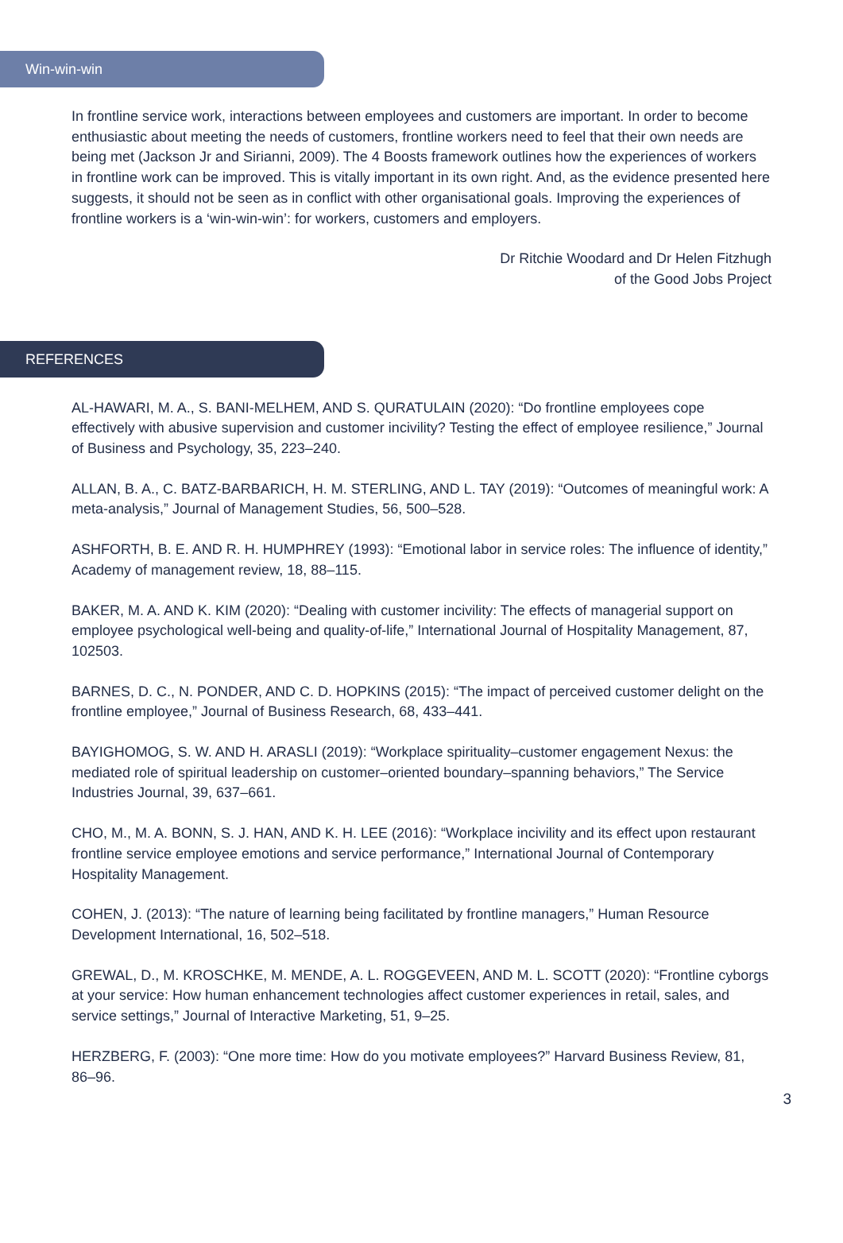Win-win-win
In frontline service work, interactions between employees and customers are important. In order to become enthusiastic about meeting the needs of customers, frontline workers need to feel that their own needs are being met (Jackson Jr and Sirianni, 2009). The 4 Boosts framework outlines how the experiences of workers in frontline work can be improved. This is vitally important in its own right. And, as the evidence presented here suggests, it should not be seen as in conflict with other organisational goals. Improving the experiences of frontline workers is a ‘win-win-win’: for workers, customers and employers.
Dr Ritchie Woodard and Dr Helen Fitzhugh
of the Good Jobs Project
REFERENCES
AL-HAWARI, M. A., S. BANI-MELHEM, AND S. QURATULAIN (2020): “Do frontline employees cope effectively with abusive supervision and customer incivility? Testing the effect of employee resilience,” Journal of Business and Psychology, 35, 223–240.
ALLAN, B. A., C. BATZ-BARBARICH, H. M. STERLING, AND L. TAY (2019): “Outcomes of meaningful work: A meta-analysis,” Journal of Management Studies, 56, 500–528.
ASHFORTH, B. E. AND R. H. HUMPHREY (1993): “Emotional labor in service roles: The influence of identity,” Academy of management review, 18, 88–115.
BAKER, M. A. AND K. KIM (2020): “Dealing with customer incivility: The effects of managerial support on employee psychological well-being and quality-of-life,” International Journal of Hospitality Management, 87, 102503.
BARNES, D. C., N. PONDER, AND C. D. HOPKINS (2015): “The impact of perceived customer delight on the frontline employee,” Journal of Business Research, 68, 433–441.
BAYIGHOMOG, S. W. AND H. ARASLI (2019): “Workplace spirituality–customer engagement Nexus: the mediated role of spiritual leadership on customer–oriented boundary–spanning behaviors,” The Service Industries Journal, 39, 637–661.
CHO, M., M. A. BONN, S. J. HAN, AND K. H. LEE (2016): “Workplace incivility and its effect upon restaurant frontline service employee emotions and service performance,” International Journal of Contemporary Hospitality Management.
COHEN, J. (2013): “The nature of learning being facilitated by frontline managers,” Human Resource Development International, 16, 502–518.
GREWAL, D., M. KROSCHKE, M. MENDE, A. L. ROGGEVEEN, AND M. L. SCOTT (2020): “Frontline cyborgs at your service: How human enhancement technologies affect customer experiences in retail, sales, and service settings,” Journal of Interactive Marketing, 51, 9–25.
HERZBERG, F. (2003): “One more time: How do you motivate employees?” Harvard Business Review, 81, 86–96.
3